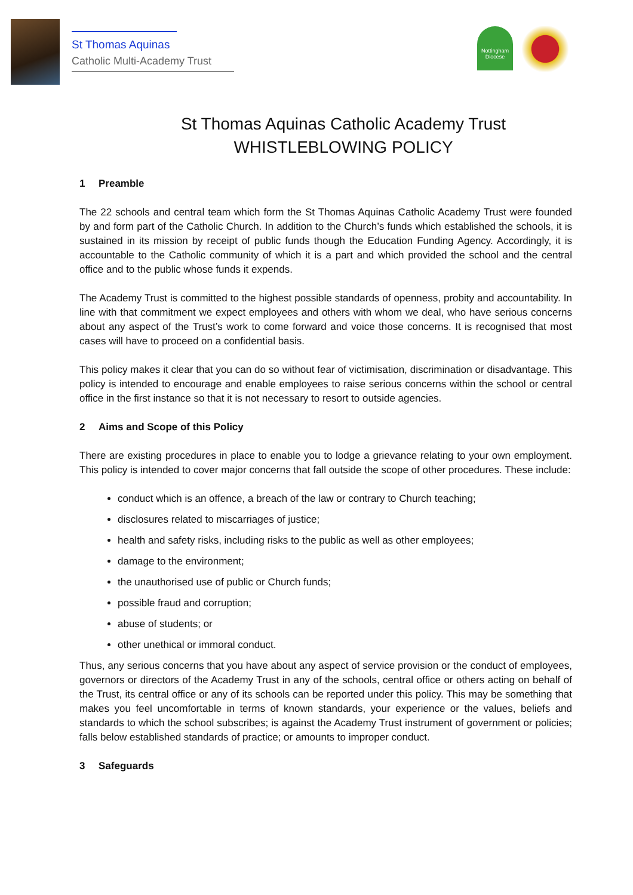St Thomas Aquinas
Catholic Multi-Academy Trust
Nottingham Diocese
St Thomas Aquinas Catholic Academy Trust
WHISTLEBLOWING POLICY
1 Preamble
The 22 schools and central team which form the St Thomas Aquinas Catholic Academy Trust were founded by and form part of the Catholic Church. In addition to the Church’s funds which established the schools, it is sustained in its mission by receipt of public funds though the Education Funding Agency. Accordingly, it is accountable to the Catholic community of which it is a part and which provided the school and the central office and to the public whose funds it expends.
The Academy Trust is committed to the highest possible standards of openness, probity and accountability. In line with that commitment we expect employees and others with whom we deal, who have serious concerns about any aspect of the Trust’s work to come forward and voice those concerns. It is recognised that most cases will have to proceed on a confidential basis.
This policy makes it clear that you can do so without fear of victimisation, discrimination or disadvantage. This policy is intended to encourage and enable employees to raise serious concerns within the school or central office in the first instance so that it is not necessary to resort to outside agencies.
2 Aims and Scope of this Policy
There are existing procedures in place to enable you to lodge a grievance relating to your own employment. This policy is intended to cover major concerns that fall outside the scope of other procedures. These include:
conduct which is an offence, a breach of the law or contrary to Church teaching;
disclosures related to miscarriages of justice;
health and safety risks, including risks to the public as well as other employees;
damage to the environment;
the unauthorised use of public or Church funds;
possible fraud and corruption;
abuse of students; or
other unethical or immoral conduct.
Thus, any serious concerns that you have about any aspect of service provision or the conduct of employees, governors or directors of the Academy Trust in any of the schools, central office or others acting on behalf of the Trust, its central office or any of its schools can be reported under this policy. This may be something that makes you feel uncomfortable in terms of known standards, your experience or the values, beliefs and standards to which the school subscribes; is against the Academy Trust instrument of government or policies; falls below established standards of practice; or amounts to improper conduct.
3 Safeguards